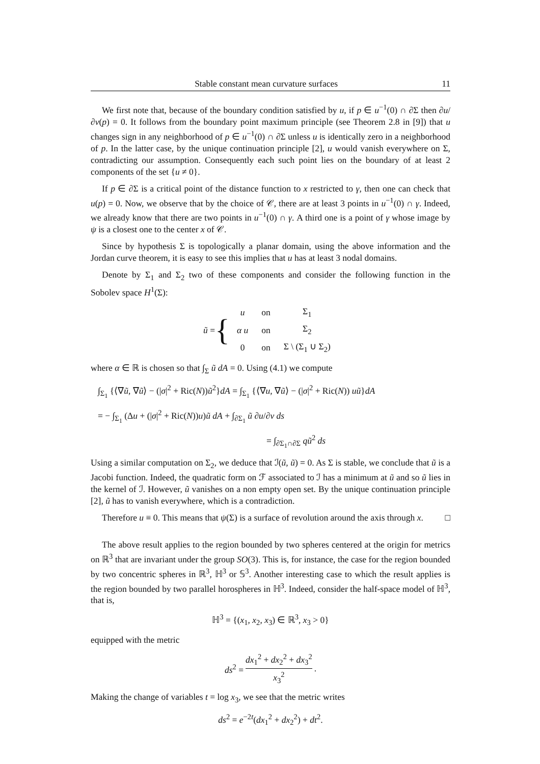Stable constant mean curvature surfaces 11
We first note that, because of the boundary condition satisfied by u, if p ∈ u<sup>−1</sup>(0) ∩ ∂Σ then ∂u/∂ν(p) = 0. It follows from the boundary point maximum principle (see Theorem 2.8 in [9]) that u changes sign in any neighborhood of p ∈ u<sup>−1</sup>(0) ∩ ∂Σ unless u is identically zero in a neighborhood of p. In the latter case, by the unique continuation principle [2], u would vanish everywhere on Σ, contradicting our assumption. Consequently each such point lies on the boundary of at least 2 components of the set {u ≠ 0}.
If p ∈ ∂Σ is a critical point of the distance function to x restricted to γ, then one can check that u(p) = 0. Now, we observe that by the choice of 𝒞, there are at least 3 points in u<sup>−1</sup>(0) ∩ γ. Indeed, we already know that there are two points in u<sup>−1</sup>(0) ∩ γ. A third one is a point of γ whose image by ψ is a closest one to the center x of 𝒞.
Since by hypothesis Σ is topologically a planar domain, using the above information and the Jordan curve theorem, it is easy to see this implies that u has at least 3 nodal domains.
Denote by Σ<sub>1</sub> and Σ<sub>2</sub> two of these components and consider the following function in the Sobolev space H<sup>1</sup>(Σ):
ũ = {
| u | on | Σ<sub>1</sub> |
| α u | on | Σ<sub>2</sub> |
| 0 | on | Σ \ (Σ<sub>1</sub> ∪ Σ<sub>2</sub>) |
where α ∈ ℝ is chosen so that ∫<sub>Σ</sub> ũ dA = 0. Using (4.1) we compute
∫<sub>Σ<sub>1</sub></sub> {⟨∇ũ, ∇ũ⟩ − (|σ|<sup>2</sup> + Ric(N))ũ<sup>2</sup>}dA = ∫<sub>Σ<sub>1</sub></sub> {⟨∇u, ∇ũ⟩ − (|σ|<sup>2</sup> + Ric(N)) uũ}dA
= − ∫<sub>Σ<sub>1</sub></sub> (Δu + (|σ|<sup>2</sup> + Ric(N))u)ũ dA + ∫<sub>∂Σ<sub>1</sub></sub> ũ ∂u/∂ν ds
= ∫<sub>∂Σ<sub>1</sub>∩∂Σ</sub> qũ<sup>2</sup> ds
Using a similar computation on Σ<sub>2</sub>, we deduce that ℐ(ũ, ũ) = 0. As Σ is stable, we conclude that ũ is a Jacobi function. Indeed, the quadratic form on ℱ associated to ℐ has a minimum at ũ and so ũ lies in the kernel of ℐ. However, ũ vanishes on a non empty open set. By the unique continuation principle [2], ũ has to vanish everywhere, which is a contradiction.
Therefore u ≡ 0. This means that ψ(Σ) is a surface of revolution around the axis through x. □
The above result applies to the region bounded by two spheres centered at the origin for metrics on ℝ<sup>3</sup> that are invariant under the group SO(3). This is, for instance, the case for the region bounded by two concentric spheres in ℝ<sup>3</sup>, ℍ<sup>3</sup> or 𝕊<sup>3</sup>. Another interesting case to which the result applies is the region bounded by two parallel horospheres in ℍ<sup>3</sup>. Indeed, consider the half-space model of ℍ<sup>3</sup>, that is,
ℍ<sup>3</sup> = {(x<sub>1</sub>, x<sub>2</sub>, x<sub>3</sub>) ∈ ℝ<sup>3</sup>, x<sub>3</sub> > 0}
equipped with the metric
ds<sup>2</sup> = dx<sub>1</sub><sup>2</sup> + dx<sub>2</sub><sup>2</sup> + dx<sub>3</sub><sup>2</sup> x<sub>3</sub><sup>2</sup>.
Making the change of variables t = log x<sub>3</sub>, we see that the metric writes
ds<sup>2</sup> = e<sup>−2t</sup>(dx<sub>1</sub><sup>2</sup> + dx<sub>2</sub><sup>2</sup>) + dt<sup>2</sup>.